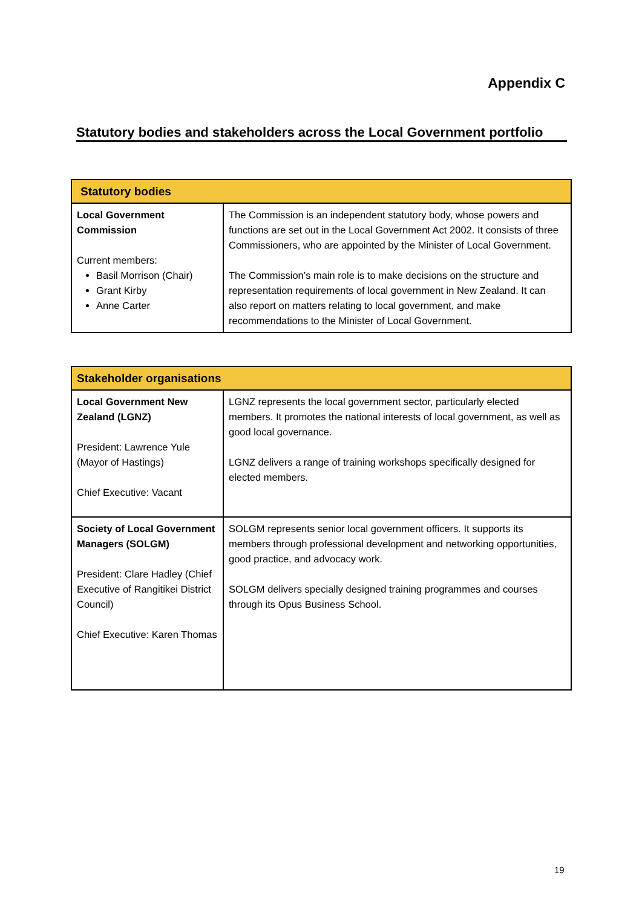Appendix C
Statutory bodies and stakeholders across the Local Government portfolio
| Statutory bodies | |
| --- | --- |
| Local Government Commission Current members: Basil Morrison (Chair) Grant Kirby Anne Carter | The Commission is an independent statutory body, whose powers and functions are set out in the Local Government Act 2002. It consists of three Commissioners, who are appointed by the Minister of Local Government. The Commission’s main role is to make decisions on the structure and representation requirements of local government in New Zealand. It can also report on matters relating to local government, and make recommendations to the Minister of Local Government. |
| Stakeholder organisations | |
| --- | --- |
| Local Government New Zealand (LGNZ) President: Lawrence Yule (Mayor of Hastings) Chief Executive: Vacant | LGNZ represents the local government sector, particularly elected members. It promotes the national interests of local government, as well as good local governance. LGNZ delivers a range of training workshops specifically designed for elected members. |
| Society of Local Government Managers (SOLGM) President: Clare Hadley (Chief Executive of Rangitikei District Council) Chief Executive: Karen Thomas | SOLGM represents senior local government officers. It supports its members through professional development and networking opportunities, good practice, and advocacy work. SOLGM delivers specially designed training programmes and courses through its Opus Business School. |
19